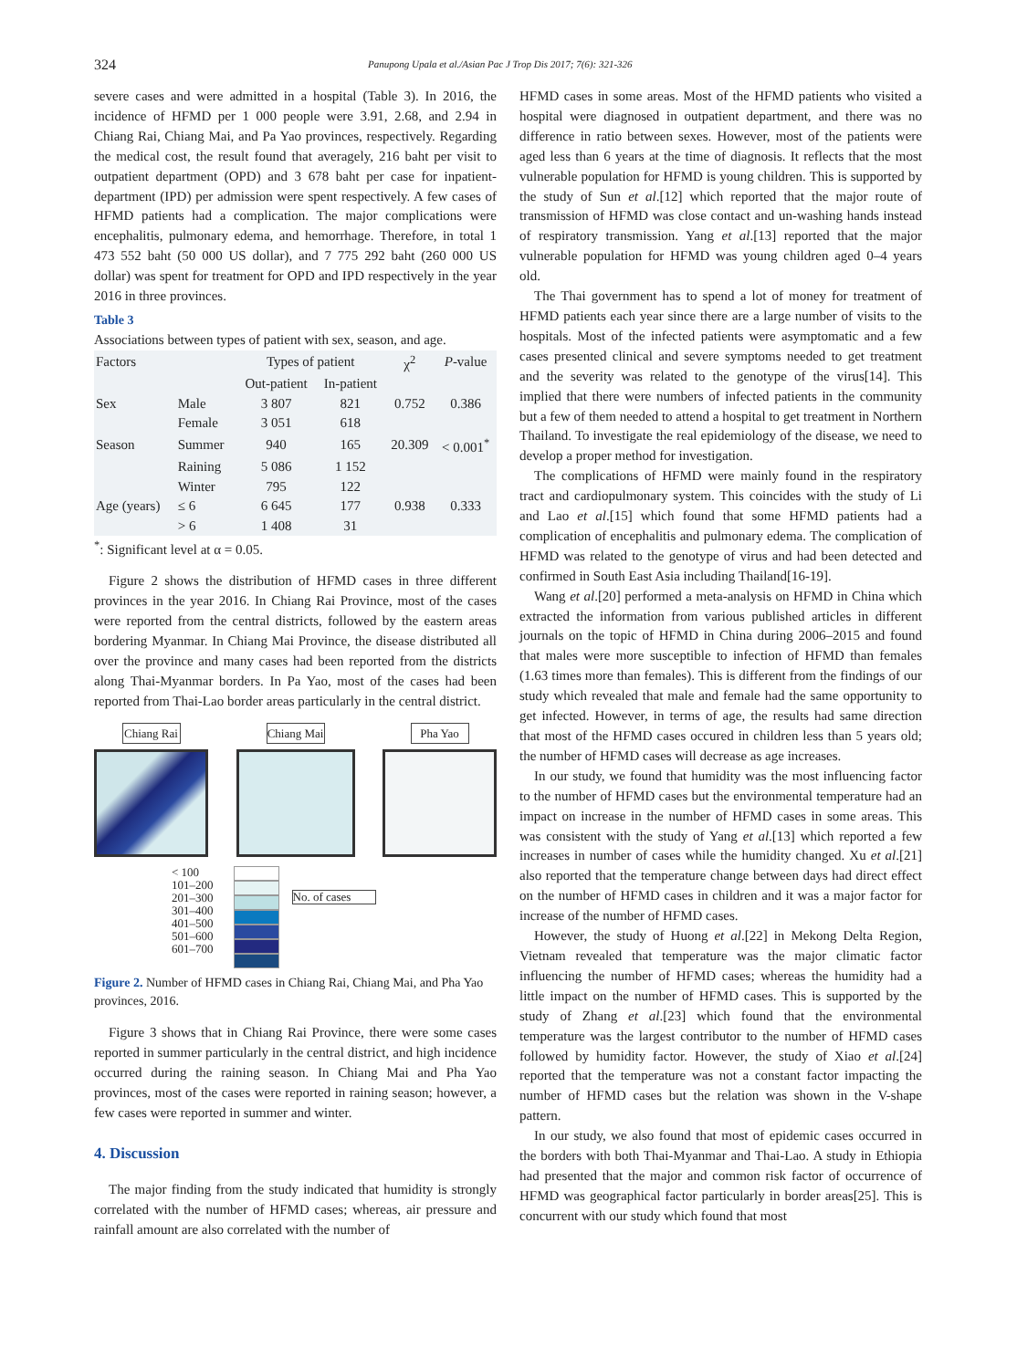324 Panupong Upala et al./Asian Pac J Trop Dis 2017; 7(6): 321-326
severe cases and were admitted in a hospital (Table 3). In 2016, the incidence of HFMD per 1 000 people were 3.91, 2.68, and 2.94 in Chiang Rai, Chiang Mai, and Pa Yao provinces, respectively. Regarding the medical cost, the result found that averagely, 216 baht per visit to outpatient department (OPD) and 3 678 baht per case for inpatient-department (IPD) per admission were spent respectively. A few cases of HFMD patients had a complication. The major complications were encephalitis, pulmonary edema, and hemorrhage. Therefore, in total 1 473 552 baht (50 000 US dollar), and 7 775 292 baht (260 000 US dollar) was spent for treatment for OPD and IPD respectively in the year 2016 in three provinces.
Table 3
Associations between types of patient with sex, season, and age.
| Factors | | Types of patient | | χ<sup>2</sup> | P -value |
| --- | --- | --- | --- | --- | --- |
| | | Out-patient | In-patient | | |
| Sex | Male | 3 807 | 821 | 0.752 | 0.386 |
| | Female | 3 051 | 618 | | |
| Season | Summer | 940 | 165 | 20.309 | < 0.001<sup>*</sup> |
| | Raining | 5 086 | 1 152 | | |
| | Winter | 795 | 122 | | |
| Age (years) | ≤ 6 | 6 645 | 177 | 0.938 | 0.333 |
| | > 6 | 1 408 | 31 | | |
<sup>*</sup>: Significant level at α = 0.05.
Figure 2 shows the distribution of HFMD cases in three different provinces in the year 2016. In Chiang Rai Province, most of the cases were reported from the central districts, followed by the eastern areas bordering Myanmar. In Chiang Mai Province, the disease distributed all over the province and many cases had been reported from the districts along Thai-Myanmar borders. In Pa Yao, most of the cases had been reported from Thai-Lao border areas particularly in the central district.
Chiang Rai Chiang Mai Pha Yao
< 100
101–200
201–300
301–400
401–500
501–600
601–700
No. of cases
Figure 2. Number of HFMD cases in Chiang Rai, Chiang Mai, and Pha Yao provinces, 2016.
Figure 3 shows that in Chiang Rai Province, there were some cases reported in summer particularly in the central district, and high incidence occurred during the raining season. In Chiang Mai and Pha Yao provinces, most of the cases were reported in raining season; however, a few cases were reported in summer and winter.
4. Discussion
The major finding from the study indicated that humidity is strongly correlated with the number of HFMD cases; whereas, air pressure and rainfall amount are also correlated with the number of
HFMD cases in some areas. Most of the HFMD patients who visited a hospital were diagnosed in outpatient department, and there was no difference in ratio between sexes. However, most of the patients were aged less than 6 years at the time of diagnosis. It reflects that the most vulnerable population for HFMD is young children. This is supported by the study of Sun et al.[12] which reported that the major route of transmission of HFMD was close contact and un-washing hands instead of respiratory transmission. Yang et al.[13] reported that the major vulnerable population for HFMD was young children aged 0–4 years old.
The Thai government has to spend a lot of money for treatment of HFMD patients each year since there are a large number of visits to the hospitals. Most of the infected patients were asymptomatic and a few cases presented clinical and severe symptoms needed to get treatment and the severity was related to the genotype of the virus[14]. This implied that there were numbers of infected patients in the community but a few of them needed to attend a hospital to get treatment in Northern Thailand. To investigate the real epidemiology of the disease, we need to develop a proper method for investigation.
The complications of HFMD were mainly found in the respiratory tract and cardiopulmonary system. This coincides with the study of Li and Lao et al.[15] which found that some HFMD patients had a complication of encephalitis and pulmonary edema. The complication of HFMD was related to the genotype of virus and had been detected and confirmed in South East Asia including Thailand[16-19].
Wang et al.[20] performed a meta-analysis on HFMD in China which extracted the information from various published articles in different journals on the topic of HFMD in China during 2006–2015 and found that males were more susceptible to infection of HFMD than females (1.63 times more than females). This is different from the findings of our study which revealed that male and female had the same opportunity to get infected. However, in terms of age, the results had same direction that most of the HFMD cases occured in children less than 5 years old; the number of HFMD cases will decrease as age increases.
In our study, we found that humidity was the most influencing factor to the number of HFMD cases but the environmental temperature had an impact on increase in the number of HFMD cases in some areas. This was consistent with the study of Yang et al.[13] which reported a few increases in number of cases while the humidity changed. Xu et al.[21] also reported that the temperature change between days had direct effect on the number of HFMD cases in children and it was a major factor for increase of the number of HFMD cases.
However, the study of Huong et al.[22] in Mekong Delta Region, Vietnam revealed that temperature was the major climatic factor influencing the number of HFMD cases; whereas the humidity had a little impact on the number of HFMD cases. This is supported by the study of Zhang et al.[23] which found that the environmental temperature was the largest contributor to the number of HFMD cases followed by humidity factor. However, the study of Xiao et al.[24] reported that the temperature was not a constant factor impacting the number of HFMD cases but the relation was shown in the V-shape pattern.
In our study, we also found that most of epidemic cases occurred in the borders with both Thai-Myanmar and Thai-Lao. A study in Ethiopia had presented that the major and common risk factor of occurrence of HFMD was geographical factor particularly in border areas[25]. This is concurrent with our study which found that most